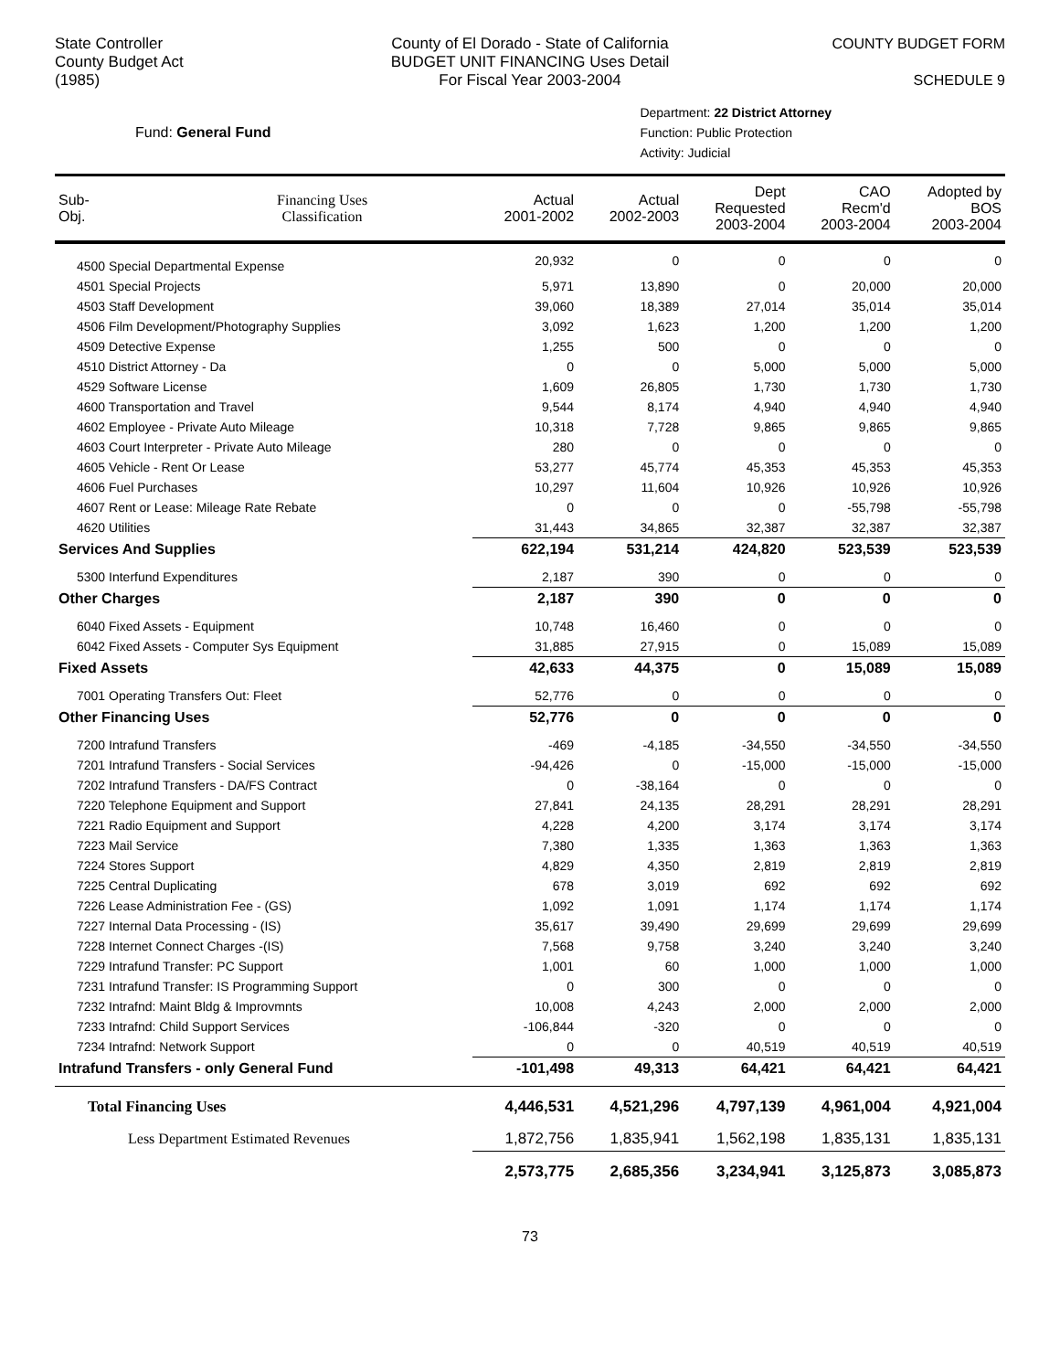State Controller
County Budget Act
(1985)
County of El Dorado - State of California
BUDGET UNIT FINANCING Uses Detail
For Fiscal Year 2003-2004
COUNTY BUDGET FORM
SCHEDULE 9
Fund: General Fund
Department: 22 District Attorney
Function: Public Protection
Activity: Judicial
| Sub- Obj. | Financing Uses Classification | Actual 2001-2002 | Actual 2002-2003 | Dept Requested 2003-2004 | CAO Recm'd 2003-2004 | Adopted by BOS 2003-2004 |
| --- | --- | --- | --- | --- | --- | --- |
| 4500 Special Departmental Expense | | 20,932 | 0 | 0 | 0 | 0 |
| 4501 Special Projects | | 5,971 | 13,890 | 0 | 20,000 | 20,000 |
| 4503 Staff Development | | 39,060 | 18,389 | 27,014 | 35,014 | 35,014 |
| 4506 Film Development/Photography Supplies | | 3,092 | 1,623 | 1,200 | 1,200 | 1,200 |
| 4509 Detective Expense | | 1,255 | 500 | 0 | 0 | 0 |
| 4510 District Attorney - Da | | 0 | 0 | 5,000 | 5,000 | 5,000 |
| 4529 Software License | | 1,609 | 26,805 | 1,730 | 1,730 | 1,730 |
| 4600 Transportation and Travel | | 9,544 | 8,174 | 4,940 | 4,940 | 4,940 |
| 4602 Employee - Private Auto Mileage | | 10,318 | 7,728 | 9,865 | 9,865 | 9,865 |
| 4603 Court Interpreter - Private Auto Mileage | | 280 | 0 | 0 | 0 | 0 |
| 4605 Vehicle - Rent Or Lease | | 53,277 | 45,774 | 45,353 | 45,353 | 45,353 |
| 4606 Fuel Purchases | | 10,297 | 11,604 | 10,926 | 10,926 | 10,926 |
| 4607 Rent or Lease: Mileage Rate Rebate | | 0 | 0 | 0 | -55,798 | -55,798 |
| 4620 Utilities | | 31,443 | 34,865 | 32,387 | 32,387 | 32,387 |
| Services And Supplies | | 622,194 | 531,214 | 424,820 | 523,539 | 523,539 |
| 5300 Interfund Expenditures | | 2,187 | 390 | 0 | 0 | 0 |
| Other Charges | | 2,187 | 390 | 0 | 0 | 0 |
| 6040 Fixed Assets - Equipment | | 10,748 | 16,460 | 0 | 0 | 0 |
| 6042 Fixed Assets - Computer Sys Equipment | | 31,885 | 27,915 | 0 | 15,089 | 15,089 |
| Fixed Assets | | 42,633 | 44,375 | 0 | 15,089 | 15,089 |
| 7001 Operating Transfers Out: Fleet | | 52,776 | 0 | 0 | 0 | 0 |
| Other Financing Uses | | 52,776 | 0 | 0 | 0 | 0 |
| 7200 Intrafund Transfers | | -469 | -4,185 | -34,550 | -34,550 | -34,550 |
| 7201 Intrafund Transfers - Social Services | | -94,426 | 0 | -15,000 | -15,000 | -15,000 |
| 7202 Intrafund Transfers - DA/FS Contract | | 0 | -38,164 | 0 | 0 | 0 |
| 7220 Telephone Equipment and Support | | 27,841 | 24,135 | 28,291 | 28,291 | 28,291 |
| 7221 Radio Equipment and Support | | 4,228 | 4,200 | 3,174 | 3,174 | 3,174 |
| 7223 Mail Service | | 7,380 | 1,335 | 1,363 | 1,363 | 1,363 |
| 7224 Stores Support | | 4,829 | 4,350 | 2,819 | 2,819 | 2,819 |
| 7225 Central Duplicating | | 678 | 3,019 | 692 | 692 | 692 |
| 7226 Lease Administration Fee - (GS) | | 1,092 | 1,091 | 1,174 | 1,174 | 1,174 |
| 7227 Internal Data Processing - (IS) | | 35,617 | 39,490 | 29,699 | 29,699 | 29,699 |
| 7228 Internet Connect Charges -(IS) | | 7,568 | 9,758 | 3,240 | 3,240 | 3,240 |
| 7229 Intrafund Transfer: PC Support | | 1,001 | 60 | 1,000 | 1,000 | 1,000 |
| 7231 Intrafund Transfer: IS Programming Support | | 0 | 300 | 0 | 0 | 0 |
| 7232 Intrafnd: Maint Bldg & Improvmnts | | 10,008 | 4,243 | 2,000 | 2,000 | 2,000 |
| 7233 Intrafnd: Child Support Services | | -106,844 | -320 | 0 | 0 | 0 |
| 7234 Intrafnd: Network Support | | 0 | 0 | 40,519 | 40,519 | 40,519 |
| Intrafund Transfers - only General Fund | | -101,498 | 49,313 | 64,421 | 64,421 | 64,421 |
| Total Financing Uses | | 4,446,531 | 4,521,296 | 4,797,139 | 4,961,004 | 4,921,004 |
| Less Department Estimated Revenues | | 1,872,756 | 1,835,941 | 1,562,198 | 1,835,131 | 1,835,131 |
| | | 2,573,775 | 2,685,356 | 3,234,941 | 3,125,873 | 3,085,873 |
73